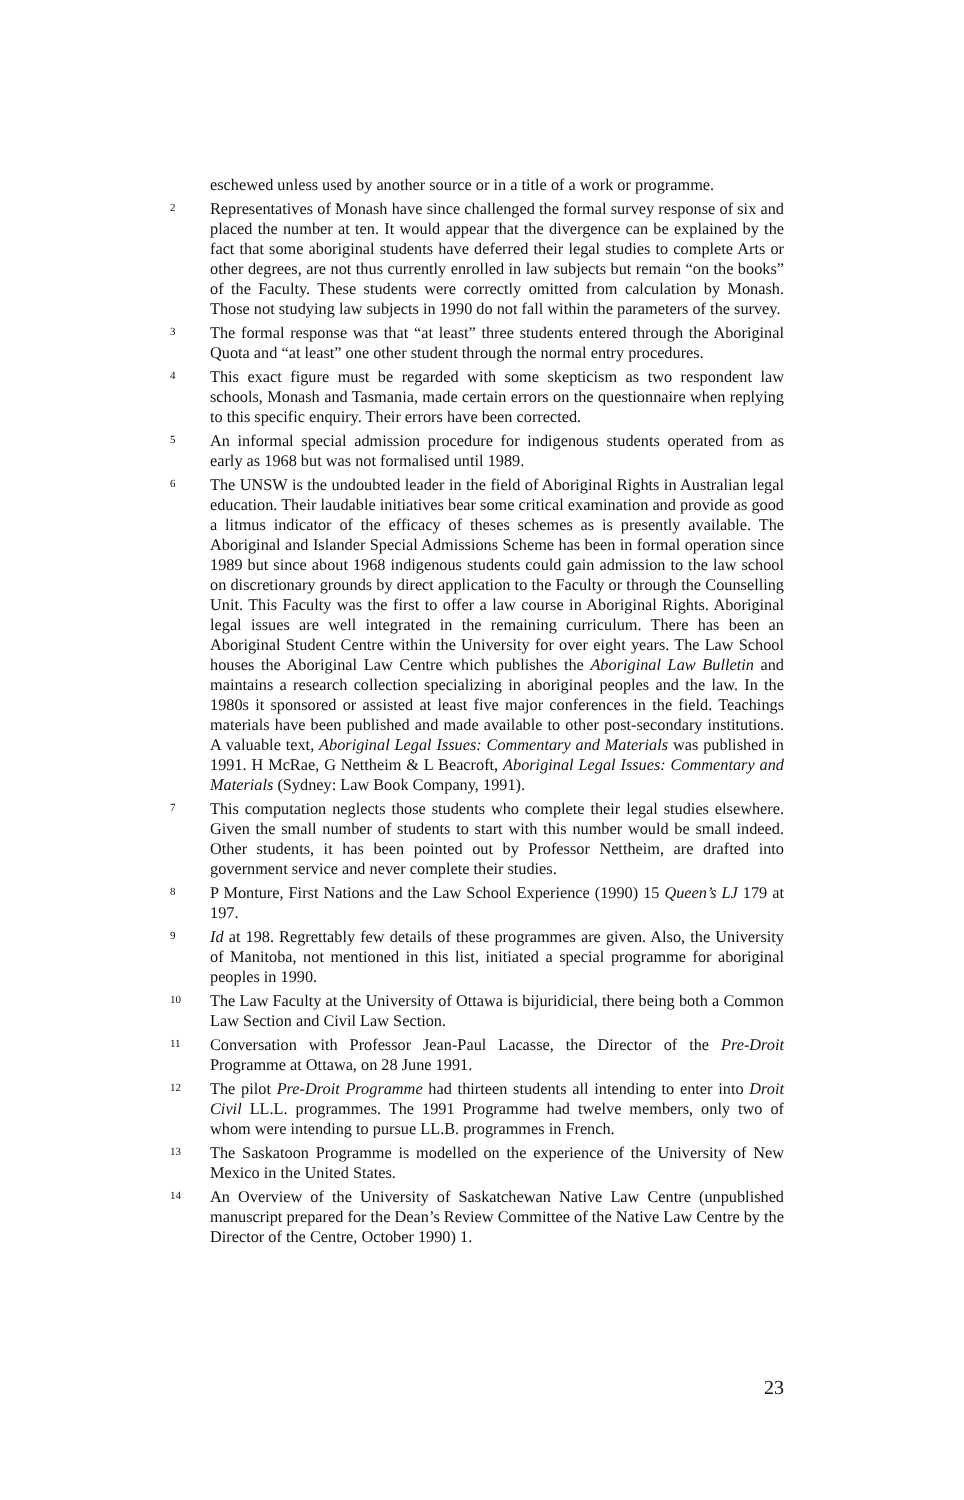eschewed unless used by another source or in a title of a work or programme.
2 Representatives of Monash have since challenged the formal survey response of six and placed the number at ten. It would appear that the divergence can be explained by the fact that some aboriginal students have deferred their legal studies to complete Arts or other degrees, are not thus currently enrolled in law subjects but remain “on the books” of the Faculty. These students were correctly omitted from calculation by Monash. Those not studying law subjects in 1990 do not fall within the parameters of the survey.
3 The formal response was that “at least” three students entered through the Aboriginal Quota and “at least” one other student through the normal entry procedures.
4 This exact figure must be regarded with some skepticism as two respondent law schools, Monash and Tasmania, made certain errors on the questionnaire when replying to this specific enquiry. Their errors have been corrected.
5 An informal special admission procedure for indigenous students operated from as early as 1968 but was not formalised until 1989.
6 The UNSW is the undoubted leader in the field of Aboriginal Rights in Australian legal education. Their laudable initiatives bear some critical examination and provide as good a litmus indicator of the efficacy of theses schemes as is presently available. The Aboriginal and Islander Special Admissions Scheme has been in formal operation since 1989 but since about 1968 indigenous students could gain admission to the law school on discretionary grounds by direct application to the Faculty or through the Counselling Unit. This Faculty was the first to offer a law course in Aboriginal Rights. Aboriginal legal issues are well integrated in the remaining curriculum. There has been an Aboriginal Student Centre within the University for over eight years. The Law School houses the Aboriginal Law Centre which publishes the Aboriginal Law Bulletin and maintains a research collection specializing in aboriginal peoples and the law. In the 1980s it sponsored or assisted at least five major conferences in the field. Teachings materials have been published and made available to other post-secondary institutions. A valuable text, Aboriginal Legal Issues: Commentary and Materials was published in 1991. H McRae, G Nettheim & L Beacroft, Aboriginal Legal Issues: Commentary and Materials (Sydney: Law Book Company, 1991).
7 This computation neglects those students who complete their legal studies elsewhere. Given the small number of students to start with this number would be small indeed. Other students, it has been pointed out by Professor Nettheim, are drafted into government service and never complete their studies.
8 P Monture, First Nations and the Law School Experience (1990) 15 Queen’s LJ 179 at 197.
9 Id at 198. Regrettably few details of these programmes are given. Also, the University of Manitoba, not mentioned in this list, initiated a special programme for aboriginal peoples in 1990.
10 The Law Faculty at the University of Ottawa is bijuridicial, there being both a Common Law Section and Civil Law Section.
11 Conversation with Professor Jean-Paul Lacasse, the Director of the Pre-Droit Programme at Ottawa, on 28 June 1991.
12 The pilot Pre-Droit Programme had thirteen students all intending to enter into Droit Civil LL.L. programmes. The 1991 Programme had twelve members, only two of whom were intending to pursue LL.B. programmes in French.
13 The Saskatoon Programme is modelled on the experience of the University of New Mexico in the United States.
14 An Overview of the University of Saskatchewan Native Law Centre (unpublished manuscript prepared for the Dean’s Review Committee of the Native Law Centre by the Director of the Centre, October 1990) 1.
23